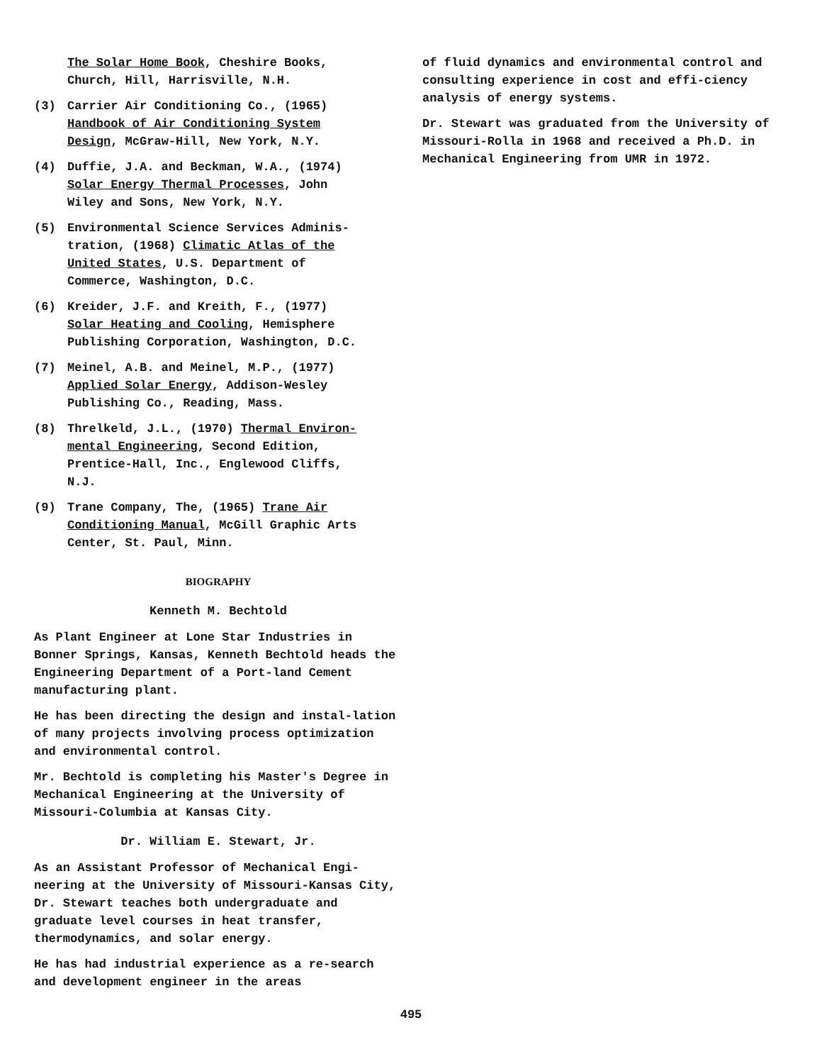The Solar Home Book, Cheshire Books,
Church, Hill, Harrisville, N.H.
(3) Carrier Air Conditioning Co., (1965)
Handbook of Air Conditioning System
Design, McGraw-Hill, New York, N.Y.
(4) Duffie, J.A. and Beckman, W.A., (1974)
Solar Energy Thermal Processes, John
Wiley and Sons, New York, N.Y.
(5) Environmental Science Services Adminis-
tration, (1968) Climatic Atlas of the
United States, U.S. Department of
Commerce, Washington, D.C.
(6) Kreider, J.F. and Kreith, F., (1977)
Solar Heating and Cooling, Hemisphere
Publishing Corporation, Washington, D.C.
(7) Meinel, A.B. and Meinel, M.P., (1977)
Applied Solar Energy, Addison-Wesley
Publishing Co., Reading, Mass.
(8) Threlkeld, J.L., (1970) Thermal Environ-
mental Engineering, Second Edition,
Prentice-Hall, Inc., Englewood Cliffs,
N.J.
(9) Trane Company, The, (1965) Trane Air
Conditioning Manual, McGill Graphic Arts
Center, St. Paul, Minn.
BIOGRAPHY
Kenneth M. Bechtold
As Plant Engineer at Lone Star Industries in Bonner Springs, Kansas, Kenneth Bechtold heads the Engineering Department of a Port-land Cement manufacturing plant.
He has been directing the design and instal-lation of many projects involving process optimization and environmental control.
Mr. Bechtold is completing his Master's Degree in Mechanical Engineering at the University of Missouri-Columbia at Kansas City.
Dr. William E. Stewart, Jr.
As an Assistant Professor of Mechanical Engi-neering at the University of Missouri-Kansas City, Dr. Stewart teaches both undergraduate and graduate level courses in heat transfer, thermodynamics, and solar energy.
He has had industrial experience as a re-search and development engineer in the areas
of fluid dynamics and environmental control and consulting experience in cost and effi-ciency analysis of energy systems.
Dr. Stewart was graduated from the University of Missouri-Rolla in 1968 and received a Ph.D. in Mechanical Engineering from UMR in 1972.
495